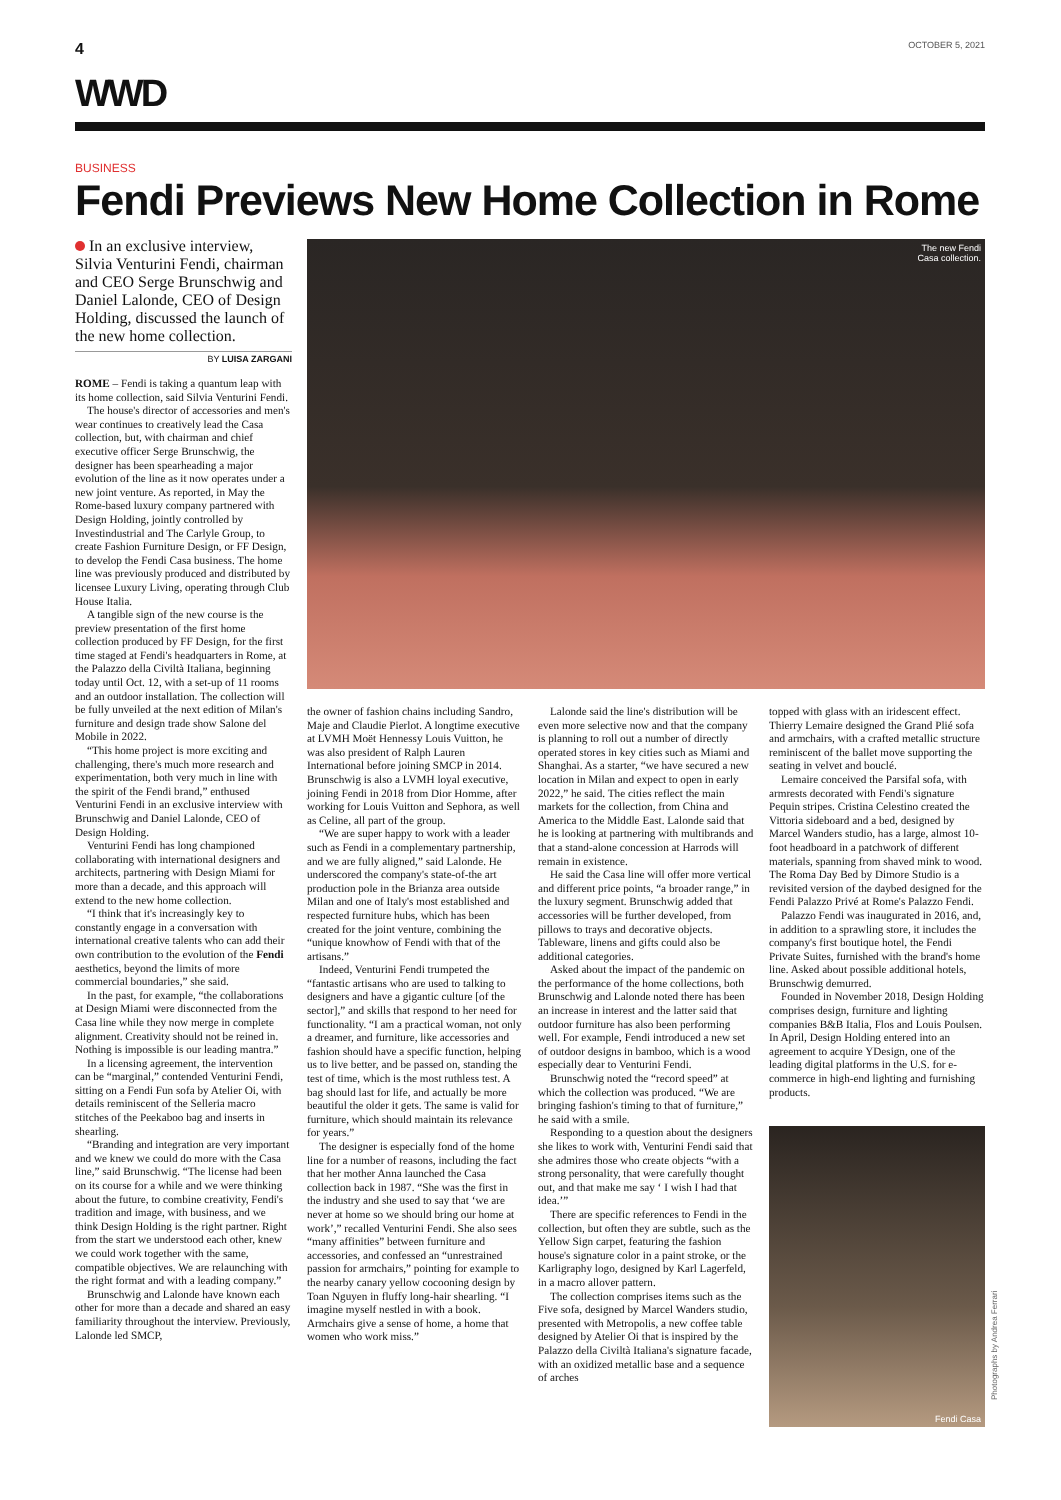4 OCTOBER 5, 2021
WWD
BUSINESS
Fendi Previews New Home Collection in Rome
In an exclusive interview, Silvia Venturini Fendi, chairman and CEO Serge Brunschwig and Daniel Lalonde, CEO of Design Holding, discussed the launch of the new home collection.
BY LUISA ZARGANI
The new Fendi
Casa collection.
ROME – Fendi is taking a quantum leap with its home collection, said Silvia Venturini Fendi.
The house's director of accessories and men's wear continues to creatively lead the Casa collection, but, with chairman and chief executive officer Serge Brunschwig, the designer has been spearheading a major evolution of the line as it now operates under a new joint venture. As reported, in May the Rome-based luxury company partnered with Design Holding, jointly controlled by Investindustrial and The Carlyle Group, to create Fashion Furniture Design, or FF Design, to develop the Fendi Casa business. The home line was previously produced and distributed by licensee Luxury Living, operating through Club House Italia.
A tangible sign of the new course is the preview presentation of the first home collection produced by FF Design, for the first time staged at Fendi's headquarters in Rome, at the Palazzo della Civiltà Italiana, beginning today until Oct. 12, with a set-up of 11 rooms and an outdoor installation. The collection will be fully unveiled at the next edition of Milan's furniture and design trade show Salone del Mobile in 2022.
“This home project is more exciting and challenging, there's much more research and experimentation, both very much in line with the spirit of the Fendi brand,” enthused Venturini Fendi in an exclusive interview with Brunschwig and Daniel Lalonde, CEO of Design Holding.
Venturini Fendi has long championed collaborating with international designers and architects, partnering with Design Miami for more than a decade, and this approach will extend to the new home collection.
“I think that it's increasingly key to constantly engage in a conversation with international creative talents who can add their own contribution to the evolution of the Fendi aesthetics, beyond the limits of more commercial boundaries,” she said.
In the past, for example, “the collaborations at Design Miami were disconnected from the Casa line while they now merge in complete alignment. Creativity should not be reined in. Nothing is impossible is our leading mantra.”
In a licensing agreement, the intervention can be “marginal,” contended Venturini Fendi, sitting on a Fendi Fun sofa by Atelier Oi, with details reminiscent of the Selleria macro stitches of the Peekaboo bag and inserts in shearling.
“Branding and integration are very important and we knew we could do more with the Casa line,” said Brunschwig. “The license had been on its course for a while and we were thinking about the future, to combine creativity, Fendi's tradition and image, with business, and we think Design Holding is the right partner. Right from the start we understood each other, knew we could work together with the same, compatible objectives. We are relaunching with the right format and with a leading company.”
Brunschwig and Lalonde have known each other for more than a decade and shared an easy familiarity throughout the interview. Previously, Lalonde led SMCP,
the owner of fashion chains including Sandro, Maje and Claudie Pierlot. A longtime executive at LVMH Moët Hennessy Louis Vuitton, he was also president of Ralph Lauren International before joining SMCP in 2014. Brunschwig is also a LVMH loyal executive, joining Fendi in 2018 from Dior Homme, after working for Louis Vuitton and Sephora, as well as Celine, all part of the group.
“We are super happy to work with a leader such as Fendi in a complementary partnership, and we are fully aligned,” said Lalonde. He underscored the company's state-of-the art production pole in the Brianza area outside Milan and one of Italy's most established and respected furniture hubs, which has been created for the joint venture, combining the “unique knowhow of Fendi with that of the artisans.”
Indeed, Venturini Fendi trumpeted the “fantastic artisans who are used to talking to designers and have a gigantic culture [of the sector],” and skills that respond to her need for functionality. “I am a practical woman, not only a dreamer, and furniture, like accessories and fashion should have a specific function, helping us to live better, and be passed on, standing the test of time, which is the most ruthless test. A bag should last for life, and actually be more beautiful the older it gets. The same is valid for furniture, which should maintain its relevance for years.”
The designer is especially fond of the home line for a number of reasons, including the fact that her mother Anna launched the Casa collection back in 1987. “She was the first in the industry and she used to say that ‘we are never at home so we should bring our home at work’,” recalled Venturini Fendi. She also sees “many affinities” between furniture and accessories, and confessed an “unrestrained passion for armchairs,” pointing for example to the nearby canary yellow cocooning design by Toan Nguyen in fluffy long-hair shearling. “I imagine myself nestled in with a book. Armchairs give a sense of home, a home that women who work miss.”
Lalonde said the line's distribution will be even more selective now and that the company is planning to roll out a number of directly operated stores in key cities such as Miami and Shanghai. As a starter, “we have secured a new location in Milan and expect to open in early 2022,” he said. The cities reflect the main markets for the collection, from China and America to the Middle East. Lalonde said that he is looking at partnering with multibrands and that a stand-alone concession at Harrods will remain in existence.
He said the Casa line will offer more vertical and different price points, “a broader range,” in the luxury segment. Brunschwig added that accessories will be further developed, from pillows to trays and decorative objects. Tableware, linens and gifts could also be additional categories.
Asked about the impact of the pandemic on the performance of the home collections, both Brunschwig and Lalonde noted there has been an increase in interest and the latter said that outdoor furniture has also been performing well. For example, Fendi introduced a new set of outdoor designs in bamboo, which is a wood especially dear to Venturini Fendi.
Brunschwig noted the “record speed” at which the collection was produced. “We are bringing fashion's timing to that of furniture,” he said with a smile.
Responding to a question about the designers she likes to work with, Venturini Fendi said that she admires those who create objects “with a strong personality, that were carefully thought out, and that make me say ‘ I wish I had that idea.’”
There are specific references to Fendi in the collection, but often they are subtle, such as the Yellow Sign carpet, featuring the fashion house's signature color in a paint stroke, or the Karligraphy logo, designed by Karl Lagerfeld, in a macro allover pattern.
The collection comprises items such as the Five sofa, designed by Marcel Wanders studio, presented with Metropolis, a new coffee table designed by Atelier Oi that is inspired by the Palazzo della Civiltà Italiana's signature facade, with an oxidized metallic base and a sequence of arches
topped with glass with an iridescent effect. Thierry Lemaire designed the Grand Plié sofa and armchairs, with a crafted metallic structure reminiscent of the ballet move supporting the seating in velvet and bouclé.
Lemaire conceived the Parsifal sofa, with armrests decorated with Fendi's signature Pequin stripes. Cristina Celestino created the Vittoria sideboard and a bed, designed by Marcel Wanders studio, has a large, almost 10-foot headboard in a patchwork of different materials, spanning from shaved mink to wood. The Roma Day Bed by Dimore Studio is a revisited version of the daybed designed for the Fendi Palazzo Privé at Rome's Palazzo Fendi.
Palazzo Fendi was inaugurated in 2016, and, in addition to a sprawling store, it includes the company's first boutique hotel, the Fendi Private Suites, furnished with the brand's home line. Asked about possible additional hotels, Brunschwig demurred.
Founded in November 2018, Design Holding comprises design, furniture and lighting companies B&B Italia, Flos and Louis Poulsen. In April, Design Holding entered into an agreement to acquire YDesign, one of the leading digital platforms in the U.S. for e-commerce in high-end lighting and furnishing products.
Fendi Casa
Photographs by Andrea Ferrari